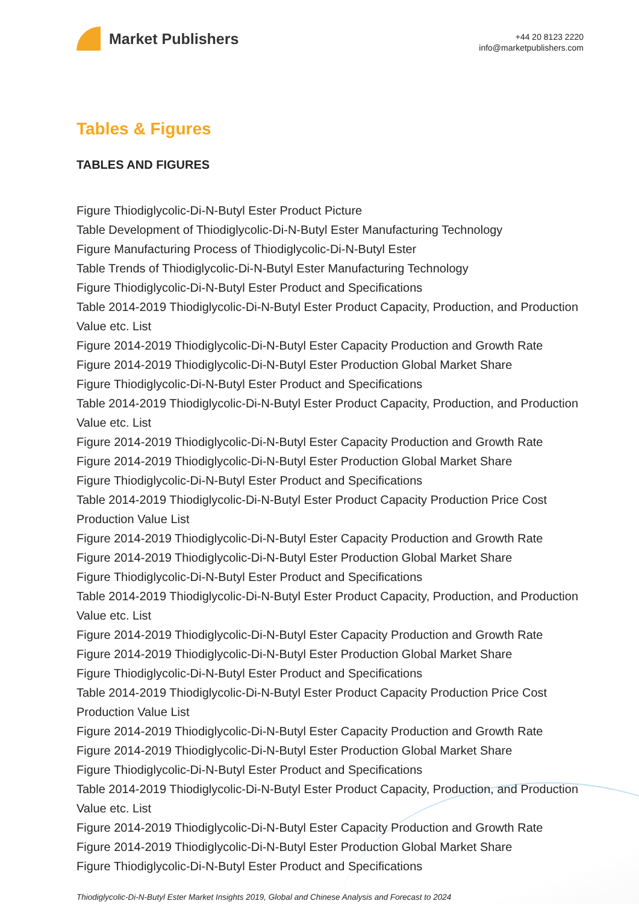Market Publishers
+44 20 8123 2220
info@marketpublishers.com
Tables & Figures
TABLES AND FIGURES
Figure Thiodiglycolic-Di-N-Butyl Ester Product Picture
Table Development of Thiodiglycolic-Di-N-Butyl Ester Manufacturing Technology
Figure Manufacturing Process of Thiodiglycolic-Di-N-Butyl Ester
Table Trends of Thiodiglycolic-Di-N-Butyl Ester Manufacturing Technology
Figure Thiodiglycolic-Di-N-Butyl Ester Product and Specifications
Table 2014-2019 Thiodiglycolic-Di-N-Butyl Ester Product Capacity, Production, and Production Value etc. List
Figure 2014-2019 Thiodiglycolic-Di-N-Butyl Ester Capacity Production and Growth Rate
Figure 2014-2019 Thiodiglycolic-Di-N-Butyl Ester Production Global Market Share
Figure Thiodiglycolic-Di-N-Butyl Ester Product and Specifications
Table 2014-2019 Thiodiglycolic-Di-N-Butyl Ester Product Capacity, Production, and Production Value etc. List
Figure 2014-2019 Thiodiglycolic-Di-N-Butyl Ester Capacity Production and Growth Rate
Figure 2014-2019 Thiodiglycolic-Di-N-Butyl Ester Production Global Market Share
Figure Thiodiglycolic-Di-N-Butyl Ester Product and Specifications
Table 2014-2019 Thiodiglycolic-Di-N-Butyl Ester Product Capacity Production Price Cost Production Value List
Figure 2014-2019 Thiodiglycolic-Di-N-Butyl Ester Capacity Production and Growth Rate
Figure 2014-2019 Thiodiglycolic-Di-N-Butyl Ester Production Global Market Share
Figure Thiodiglycolic-Di-N-Butyl Ester Product and Specifications
Table 2014-2019 Thiodiglycolic-Di-N-Butyl Ester Product Capacity, Production, and Production Value etc. List
Figure 2014-2019 Thiodiglycolic-Di-N-Butyl Ester Capacity Production and Growth Rate
Figure 2014-2019 Thiodiglycolic-Di-N-Butyl Ester Production Global Market Share
Figure Thiodiglycolic-Di-N-Butyl Ester Product and Specifications
Table 2014-2019 Thiodiglycolic-Di-N-Butyl Ester Product Capacity Production Price Cost Production Value List
Figure 2014-2019 Thiodiglycolic-Di-N-Butyl Ester Capacity Production and Growth Rate
Figure 2014-2019 Thiodiglycolic-Di-N-Butyl Ester Production Global Market Share
Figure Thiodiglycolic-Di-N-Butyl Ester Product and Specifications
Table 2014-2019 Thiodiglycolic-Di-N-Butyl Ester Product Capacity, Production, and Production Value etc. List
Figure 2014-2019 Thiodiglycolic-Di-N-Butyl Ester Capacity Production and Growth Rate
Figure 2014-2019 Thiodiglycolic-Di-N-Butyl Ester Production Global Market Share
Figure Thiodiglycolic-Di-N-Butyl Ester Product and Specifications
Thiodiglycolic-Di-N-Butyl Ester Market Insights 2019, Global and Chinese Analysis and Forecast to 2024